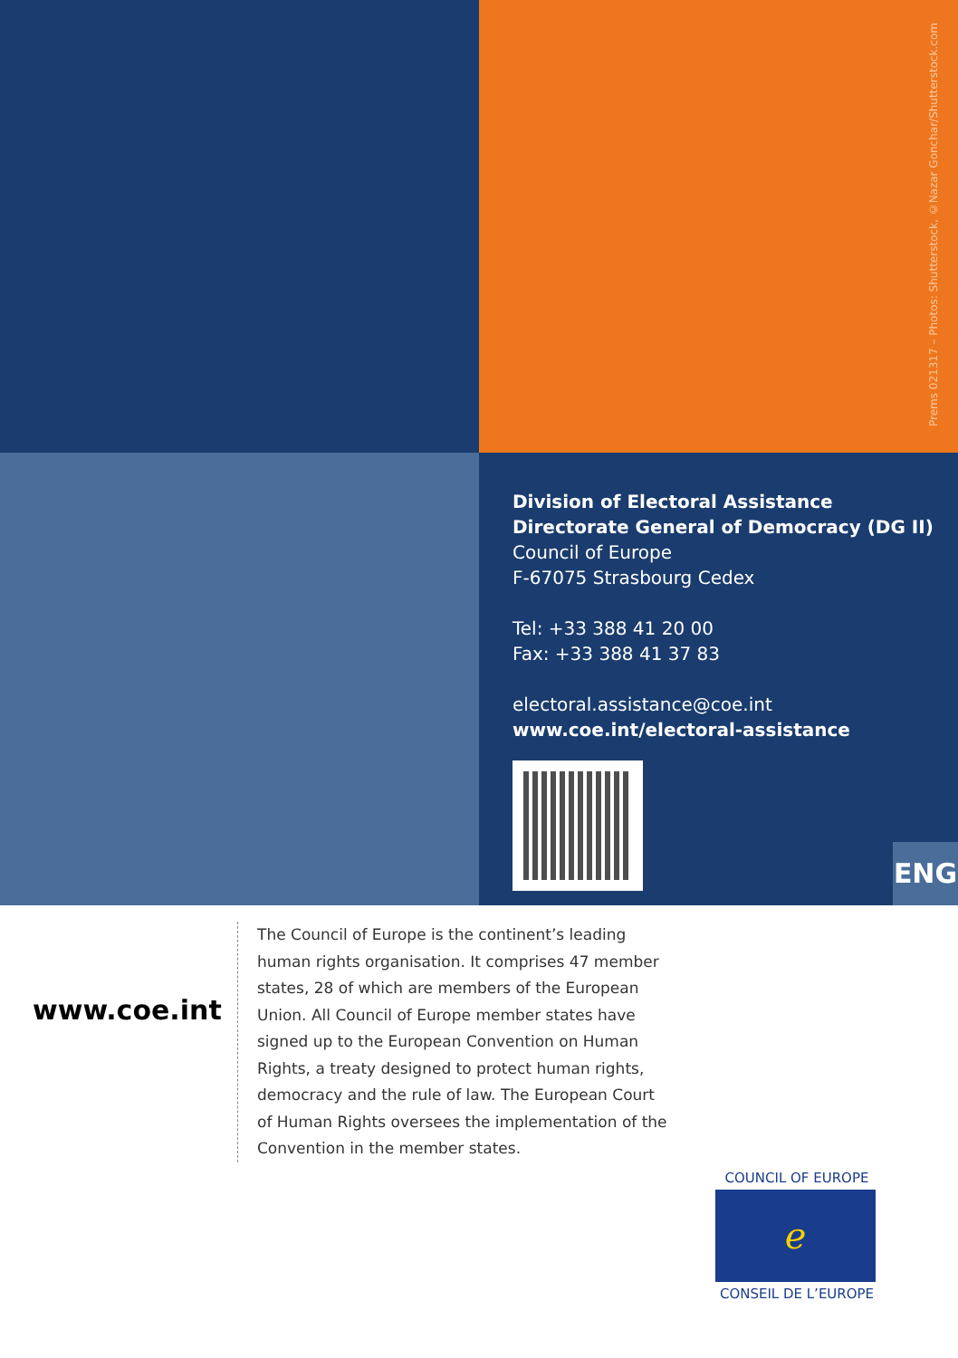Prems 021317 – Photos: Shutterstock, ©Nazar Gonchar/Shutterstock.com
Division of Electoral Assistance
Directorate General of Democracy (DG II)
Council of Europe
F-67075 Strasbourg Cedex
Tel: +33 388 41 20 00
Fax: +33 388 41 37 83
electoral.assistance@coe.int
www.coe.int/electoral-assistance
ENG
www.coe.int
The Council of Europe is the continent’s leading human rights organisation. It comprises 47 member states, 28 of which are members of the European Union. All Council of Europe member states have signed up to the European Convention on Human Rights, a treaty designed to protect human rights, democracy and the rule of law. The European Court of Human Rights oversees the implementation of the Convention in the member states.
COUNCIL OF EUROPE
ℯ
CONSEIL DE L’EUROPE